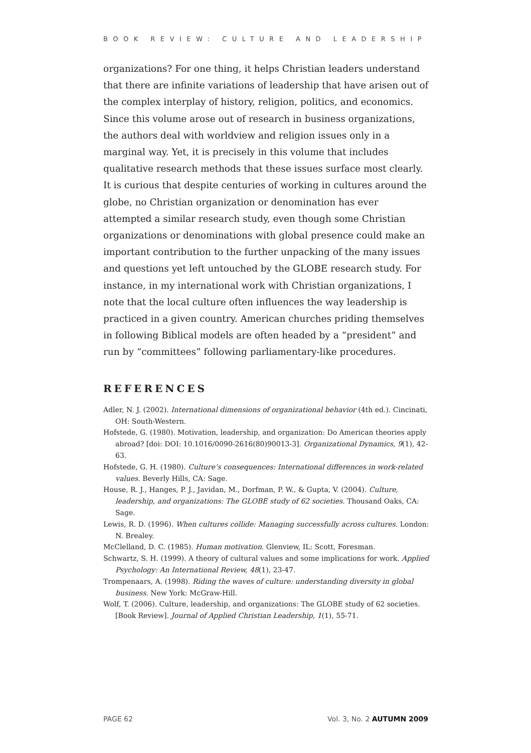BOOK REVIEW: CULTURE AND LEADERSHIP
organizations? For one thing, it helps Christian leaders understand that there are infinite variations of leadership that have arisen out of the complex interplay of history, religion, politics, and economics. Since this volume arose out of research in business organizations, the authors deal with worldview and religion issues only in a marginal way. Yet, it is precisely in this volume that includes qualitative research methods that these issues surface most clearly. It is curious that despite centuries of working in cultures around the globe, no Christian organization or denomination has ever attempted a similar research study, even though some Christian organizations or denominations with global presence could make an important contribution to the further unpacking of the many issues and questions yet left untouched by the GLOBE research study. For instance, in my international work with Christian organizations, I note that the local culture often influences the way leadership is practiced in a given country. American churches priding themselves in following Biblical models are often headed by a “president” and run by “committees” following parliamentary-like procedures.
REFERENCES
Adler, N. J. (2002). International dimensions of organizational behavior (4th ed.). Cincinati, OH: South-Western.
Hofstede, G. (1980). Motivation, leadership, and organization: Do American theories apply abroad? [doi: DOI: 10.1016/0090-2616(80)90013-3]. Organizational Dynamics, 9(1), 42-63.
Hofstede, G. H. (1980). Culture’s consequences: International differences in work-related values. Beverly Hills, CA: Sage.
House, R. J., Hanges, P. J., Javidan, M., Dorfman, P. W., & Gupta, V. (2004). Culture, leadership, and organizations: The GLOBE study of 62 societies. Thousand Oaks, CA: Sage.
Lewis, R. D. (1996). When cultures collide: Managing successfully across cultures. London: N. Brealey.
McClelland, D. C. (1985). Human motivation. Glenview, IL: Scott, Foresman.
Schwartz, S. H. (1999). A theory of cultural values and some implications for work. Applied Psychology: An International Review, 48(1), 23-47.
Trompenaars, A. (1998). Riding the waves of culture: understanding diversity in global business. New York: McGraw-Hill.
Wolf, T. (2006). Culture, leadership, and organizations: The GLOBE study of 62 societies. [Book Review]. Journal of Applied Christian Leadership, 1(1), 55-71.
PAGE 62 Vol. 3, No. 2 AUTUMN 2009